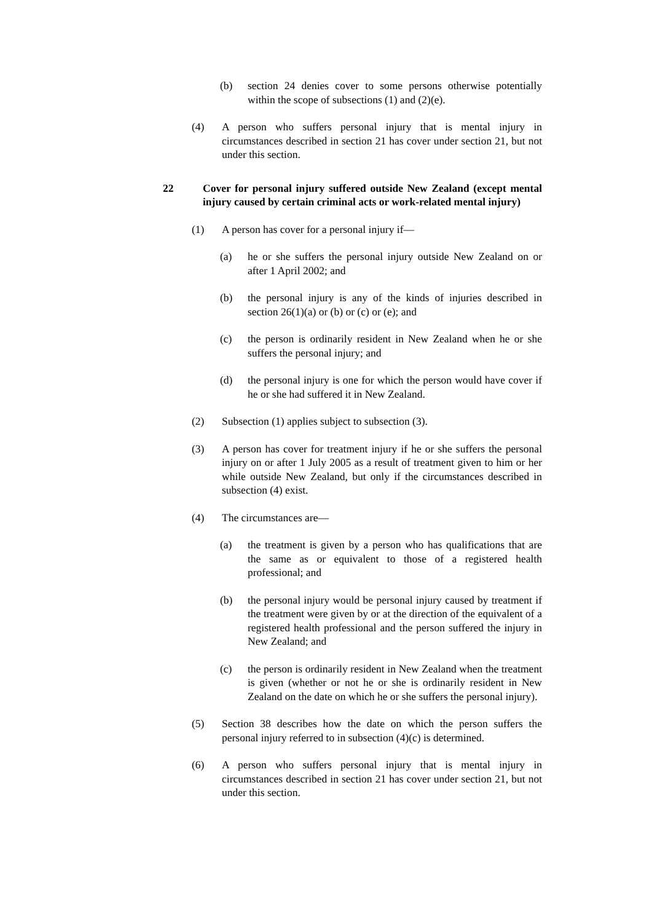(b) section 24 denies cover to some persons otherwise potentially within the scope of subsections (1) and (2)(e).
(4) A person who suffers personal injury that is mental injury in circumstances described in section 21 has cover under section 21, but not under this section.
22 Cover for personal injury suffered outside New Zealand (except mental injury caused by certain criminal acts or work-related mental injury)
(1) A person has cover for a personal injury if—
(a) he or she suffers the personal injury outside New Zealand on or after 1 April 2002; and
(b) the personal injury is any of the kinds of injuries described in section 26(1)(a) or (b) or (c) or (e); and
(c) the person is ordinarily resident in New Zealand when he or she suffers the personal injury; and
(d) the personal injury is one for which the person would have cover if he or she had suffered it in New Zealand.
(2) Subsection (1) applies subject to subsection (3).
(3) A person has cover for treatment injury if he or she suffers the personal injury on or after 1 July 2005 as a result of treatment given to him or her while outside New Zealand, but only if the circumstances described in subsection (4) exist.
(4) The circumstances are—
(a) the treatment is given by a person who has qualifications that are the same as or equivalent to those of a registered health professional; and
(b) the personal injury would be personal injury caused by treatment if the treatment were given by or at the direction of the equivalent of a registered health professional and the person suffered the injury in New Zealand; and
(c) the person is ordinarily resident in New Zealand when the treatment is given (whether or not he or she is ordinarily resident in New Zealand on the date on which he or she suffers the personal injury).
(5) Section 38 describes how the date on which the person suffers the personal injury referred to in subsection (4)(c) is determined.
(6) A person who suffers personal injury that is mental injury in circumstances described in section 21 has cover under section 21, but not under this section.